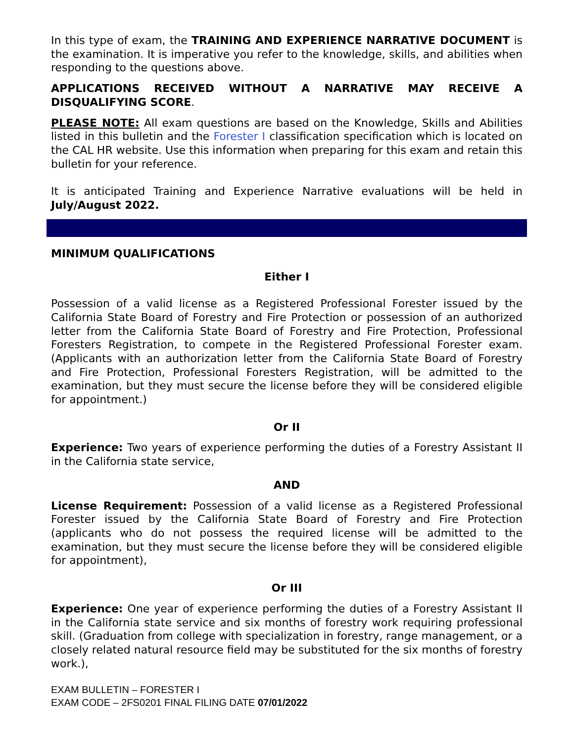In this type of exam, the TRAINING AND EXPERIENCE NARRATIVE DOCUMENT is the examination. It is imperative you refer to the knowledge, skills, and abilities when responding to the questions above.
APPLICATIONS RECEIVED WITHOUT A NARRATIVE MAY RECEIVE A DISQUALIFYING SCORE.
PLEASE NOTE: All exam questions are based on the Knowledge, Skills and Abilities listed in this bulletin and the Forester I classification specification which is located on the CAL HR website. Use this information when preparing for this exam and retain this bulletin for your reference.
It is anticipated Training and Experience Narrative evaluations will be held in July/August 2022.
MINIMUM QUALIFICATIONS
Either I
Possession of a valid license as a Registered Professional Forester issued by the California State Board of Forestry and Fire Protection or possession of an authorized letter from the California State Board of Forestry and Fire Protection, Professional Foresters Registration, to compete in the Registered Professional Forester exam. (Applicants with an authorization letter from the California State Board of Forestry and Fire Protection, Professional Foresters Registration, will be admitted to the examination, but they must secure the license before they will be considered eligible for appointment.)
Or II
Experience: Two years of experience performing the duties of a Forestry Assistant II in the California state service,
AND
License Requirement: Possession of a valid license as a Registered Professional Forester issued by the California State Board of Forestry and Fire Protection (applicants who do not possess the required license will be admitted to the examination, but they must secure the license before they will be considered eligible for appointment),
Or III
Experience: One year of experience performing the duties of a Forestry Assistant II in the California state service and six months of forestry work requiring professional skill. (Graduation from college with specialization in forestry, range management, or a closely related natural resource field may be substituted for the six months of forestry work.),
EXAM BULLETIN – FORESTER I
EXAM CODE – 2FS0201 FINAL FILING DATE 07/01/2022